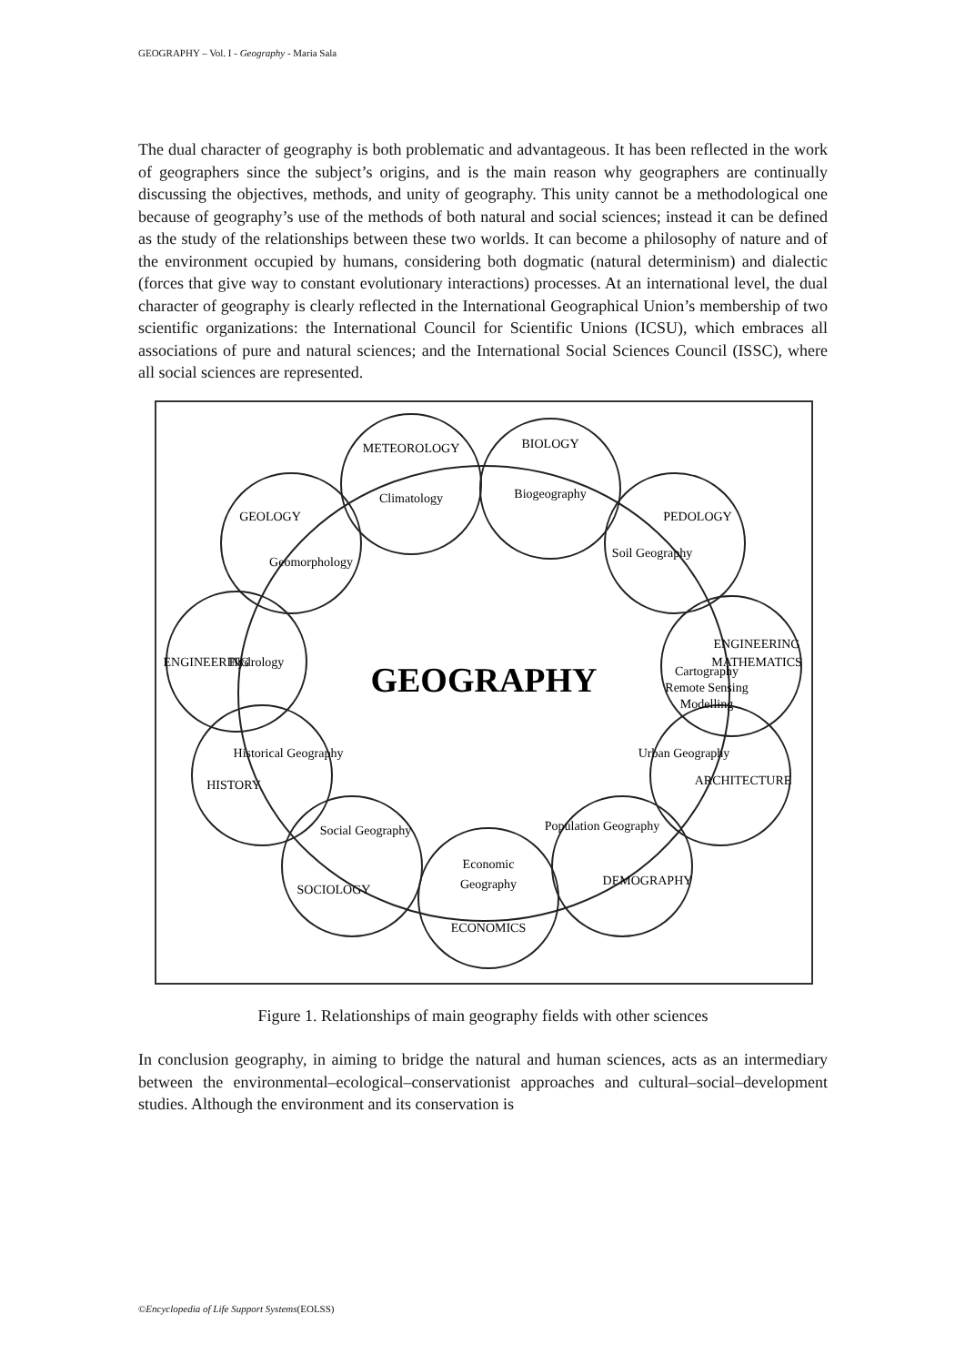GEOGRAPHY – Vol. I - Geography - Maria Sala
The dual character of geography is both problematic and advantageous. It has been reflected in the work of geographers since the subject’s origins, and is the main reason why geographers are continually discussing the objectives, methods, and unity of geography. This unity cannot be a methodological one because of geography’s use of the methods of both natural and social sciences; instead it can be defined as the study of the relationships between these two worlds. It can become a philosophy of nature and of the environment occupied by humans, considering both dogmatic (natural determinism) and dialectic (forces that give way to constant evolutionary interactions) processes. At an international level, the dual character of geography is clearly reflected in the International Geographical Union’s membership of two scientific organizations: the International Council for Scientific Unions (ICSU), which embraces all associations of pure and natural sciences; and the International Social Sciences Council (ISSC), where all social sciences are represented.
METEOROLOGY
Climatology
BIOLOGY
Biogeography
PEDOLOGY
Soil Geography
ENGINEERING
MATHEMATICS
Cartography
Remote Sensing
Modelling
ARCHITECTURE
Urban Geography
DEMOGRAPHY
Population Geography
Economic
Geography
ECONOMICS
SOCIOLOGY
Social Geography
HISTORY
Historical Geography
ENGINEERING
Hydrology
GEOLOGY
Geomorphology
GEOGRAPHY
Figure 1. Relationships of main geography fields with other sciences
In conclusion geography, in aiming to bridge the natural and human sciences, acts as an intermediary between the environmental–ecological–conservationist approaches and cultural–social–development studies. Although the environment and its conservation is
©Encyclopedia of Life Support Systems(EOLSS)